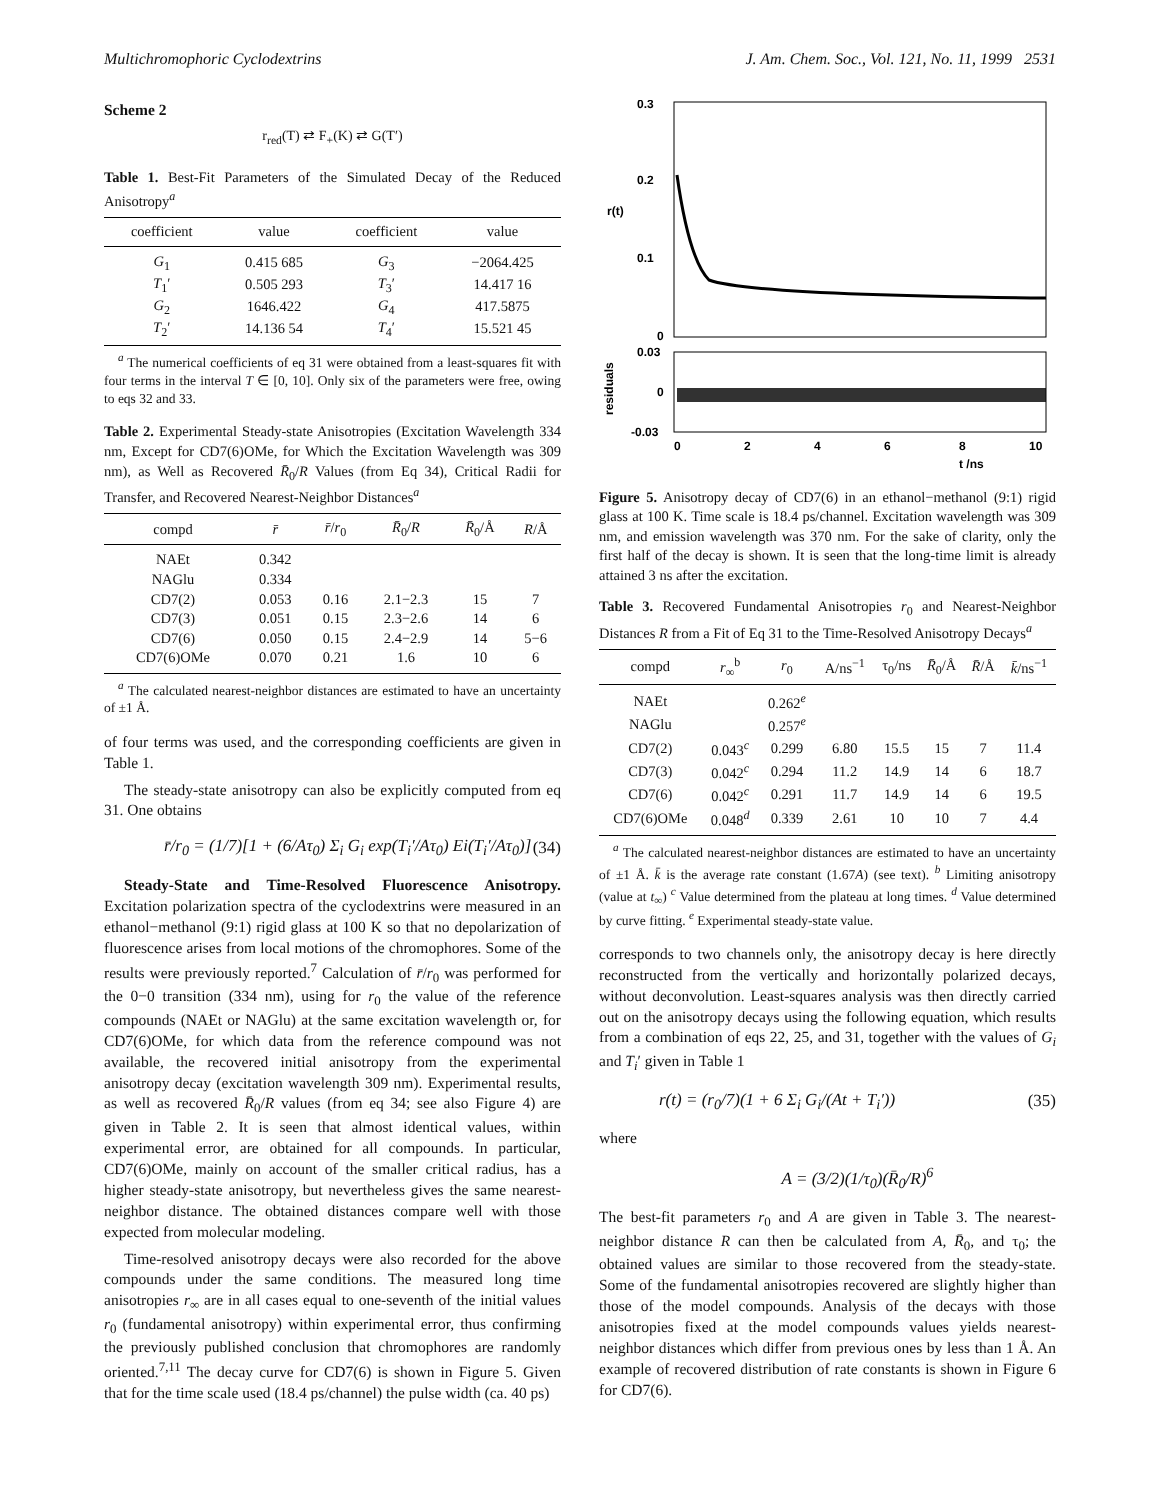Multichromophoric Cyclodextrins J. Am. Chem. Soc., Vol. 121, No. 11, 1999 2531
Scheme 2
r<sub>red</sub>(T) ⇄ F<sub>+</sub>(K) ⇄ G(T′)
Table 1. Best-Fit Parameters of the Simulated Decay of the Reduced Anisotropy<sup>a</sup>
| coefficient | value | coefficient | value |
| --- | --- | --- | --- |
| G<sub>1</sub> | 0.415 685 | G<sub>3</sub> | −2064.425 |
| T<sub>1</sub>′ | 0.505 293 | T<sub>3</sub>′ | 14.417 16 |
| G<sub>2</sub> | 1646.422 | G<sub>4</sub> | 417.5875 |
| T<sub>2</sub>′ | 14.136 54 | T<sub>4</sub>′ | 15.521 45 |
<sup>a</sup> The numerical coefficients of eq 31 were obtained from a least-squares fit with four terms in the interval T ∈ [0, 10]. Only six of the parameters were free, owing to eqs 32 and 33.
Table 2. Experimental Steady-state Anisotropies (Excitation Wavelength 334 nm, Except for CD7(6)OMe, for Which the Excitation Wavelength was 309 nm), as Well as Recovered R̄<sub>0</sub>/R Values (from Eq 34), Critical Radii for Transfer, and Recovered Nearest-Neighbor Distances<sup>a</sup>
| compd | r̄ | r̄ / r<sub>0</sub> | R̄<sub>0</sub>/ R | R̄<sub>0</sub>/Å | R /Å |
| --- | --- | --- | --- | --- | --- |
| NAEt | 0.342 | | | | |
| NAGlu | 0.334 | | | | |
| CD7(2) | 0.053 | 0.16 | 2.1−2.3 | 15 | 7 |
| CD7(3) | 0.051 | 0.15 | 2.3−2.6 | 14 | 6 |
| CD7(6) | 0.050 | 0.15 | 2.4−2.9 | 14 | 5−6 |
| CD7(6)OMe | 0.070 | 0.21 | 1.6 | 10 | 6 |
<sup>a</sup> The calculated nearest-neighbor distances are estimated to have an uncertainty of ±1 Å.
of four terms was used, and the corresponding coefficients are given in Table 1.
The steady-state anisotropy can also be explicitly computed from eq 31. One obtains
r̄/r<sub>0</sub> = (1/7)[1 + (6/Aτ<sub>0</sub>) Σ<sub>i</sub> G<sub>i</sub> exp(T<sub>i</sub>′/Aτ<sub>0</sub>) Ei(T<sub>i</sub>′/Aτ<sub>0</sub>)] (34)
Steady-State and Time-Resolved Fluorescence Anisotropy. Excitation polarization spectra of the cyclodextrins were measured in an ethanol−methanol (9:1) rigid glass at 100 K so that no depolarization of fluorescence arises from local motions of the chromophores. Some of the results were previously reported.<sup>7</sup> Calculation of r̄/r<sub>0</sub> was performed for the 0−0 transition (334 nm), using for r<sub>0</sub> the value of the reference compounds (NAEt or NAGlu) at the same excitation wavelength or, for CD7(6)OMe, for which data from the reference compound was not available, the recovered initial anisotropy from the experimental anisotropy decay (excitation wavelength 309 nm). Experimental results, as well as recovered R̄<sub>0</sub>/R values (from eq 34; see also Figure 4) are given in Table 2. It is seen that almost identical values, within experimental error, are obtained for all compounds. In particular, CD7(6)OMe, mainly on account of the smaller critical radius, has a higher steady-state anisotropy, but nevertheless gives the same nearest-neighbor distance. The obtained distances compare well with those expected from molecular modeling.
Time-resolved anisotropy decays were also recorded for the above compounds under the same conditions. The measured long time anisotropies r<sub>∞</sub> are in all cases equal to one-seventh of the initial values r<sub>0</sub> (fundamental anisotropy) within experimental error, thus confirming the previously published conclusion that chromophores are randomly oriented.<sup>7,11</sup> The decay curve for CD7(6) is shown in Figure 5. Given that for the time scale used (18.4 ps/channel) the pulse width (ca. 40 ps)
0.3
0.2
0.1
0
r(t)
0.03
0
-0.03
residuals
0
2
4
6
8
10
t /ns
Figure 5. Anisotropy decay of CD7(6) in an ethanol−methanol (9:1) rigid glass at 100 K. Time scale is 18.4 ps/channel. Excitation wavelength was 309 nm, and emission wavelength was 370 nm. For the sake of clarity, only the first half of the decay is shown. It is seen that the long-time limit is already attained 3 ns after the excitation.
Table 3. Recovered Fundamental Anisotropies r<sub>0</sub> and Nearest-Neighbor Distances R from a Fit of Eq 31 to the Time-Resolved Anisotropy Decays<sup>a</sup>
| compd | r<sub>∞</sub><sup>b</sup> | r<sub>0</sub> | A/ns<sup>−1</sup> | τ<sub>0</sub>/ns | R̄<sub>0</sub>/Å | R̄ /Å | k̄ /ns<sup>−1</sup> |
| --- | --- | --- | --- | --- | --- | --- | --- |
| NAEt | | 0.262<sup>e</sup> | | | | | |
| NAGlu | | 0.257<sup>e</sup> | | | | | |
| CD7(2) | 0.043<sup>c</sup> | 0.299 | 6.80 | 15.5 | 15 | 7 | 11.4 |
| CD7(3) | 0.042<sup>c</sup> | 0.294 | 11.2 | 14.9 | 14 | 6 | 18.7 |
| CD7(6) | 0.042<sup>c</sup> | 0.291 | 11.7 | 14.9 | 14 | 6 | 19.5 |
| CD7(6)OMe | 0.048<sup>d</sup> | 0.339 | 2.61 | 10 | 10 | 7 | 4.4 |
<sup>a</sup> The calculated nearest-neighbor distances are estimated to have an uncertainty of ±1 Å. k̄ is the average rate constant (1.67A) (see text). <sup>b</sup> Limiting anisotropy (value at t<sub>∞</sub>) <sup>c</sup> Value determined from the plateau at long times. <sup>d</sup> Value determined by curve fitting. <sup>e</sup> Experimental steady-state value.
corresponds to two channels only, the anisotropy decay is here directly reconstructed from the vertically and horizontally polarized decays, without deconvolution. Least-squares analysis was then directly carried out on the anisotropy decays using the following equation, which results from a combination of eqs 22, 25, and 31, together with the values of G<sub>i</sub> and T<sub>i</sub>′ given in Table 1
r(t) = (r<sub>0</sub>/7)(1 + 6 Σ<sub>i</sub> G<sub>i</sub>/(At + T<sub>i</sub>′)) (35)
where
A = (3/2)(1/τ<sub>0</sub>)(R̄<sub>0</sub>/R)<sup>6</sup>
The best-fit parameters r<sub>0</sub> and A are given in Table 3. The nearest-neighbor distance R can then be calculated from A, R̄<sub>0</sub>, and τ<sub>0</sub>; the obtained values are similar to those recovered from the steady-state. Some of the fundamental anisotropies recovered are slightly higher than those of the model compounds. Analysis of the decays with those anisotropies fixed at the model compounds values yields nearest-neighbor distances which differ from previous ones by less than 1 Å. An example of recovered distribution of rate constants is shown in Figure 6 for CD7(6).